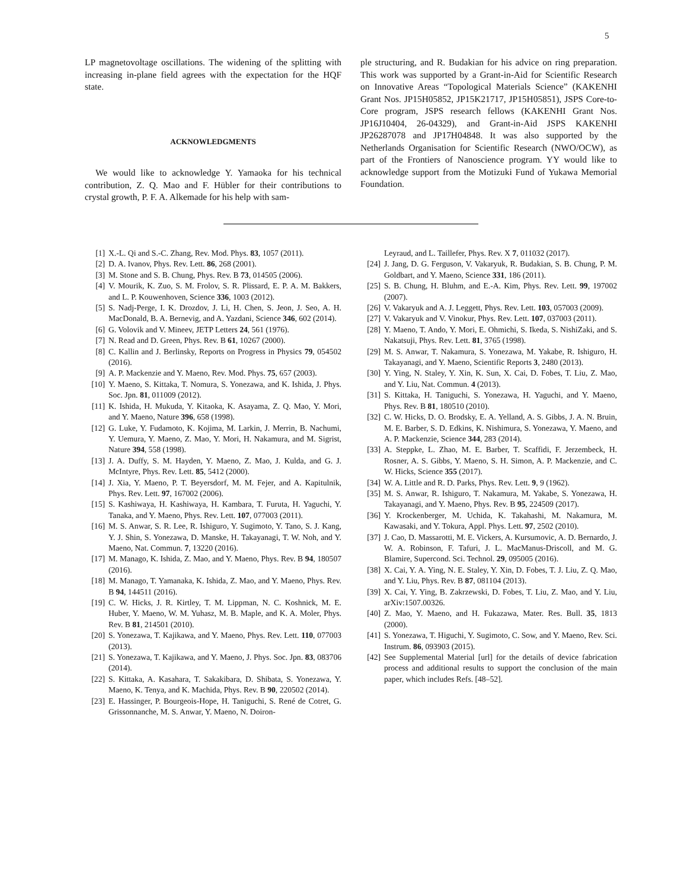5
LP magnetovoltage oscillations. The widening of the splitting with increasing in-plane field agrees with the expectation for the HQF state.
ACKNOWLEDGMENTS
We would like to acknowledge Y. Yamaoka for his technical contribution, Z. Q. Mao and F. Hübler for their contributions to crystal growth, P. F. A. Alkemade for his help with sam-
ple structuring, and R. Budakian for his advice on ring preparation. This work was supported by a Grant-in-Aid for Scientific Research on Innovative Areas “Topological Materials Science” (KAKENHI Grant Nos. JP15H05852, JP15K21717, JP15H05851), JSPS Core-to-Core program, JSPS research fellows (KAKENHI Grant Nos. JP16J10404, 26-04329), and Grant-in-Aid JSPS KAKENHI JP26287078 and JP17H04848. It was also supported by the Netherlands Organisation for Scientific Research (NWO/OCW), as part of the Frontiers of Nanoscience program. YY would like to acknowledge support from the Motizuki Fund of Yukawa Memorial Foundation.
[1] X.-L. Qi and S.-C. Zhang, Rev. Mod. Phys. 83, 1057 (2011).
[2] D. A. Ivanov, Phys. Rev. Lett. 86, 268 (2001).
[3] M. Stone and S. B. Chung, Phys. Rev. B 73, 014505 (2006).
[4] V. Mourik, K. Zuo, S. M. Frolov, S. R. Plissard, E. P. A. M. Bakkers, and L. P. Kouwenhoven, Science 336, 1003 (2012).
[5] S. Nadj-Perge, I. K. Drozdov, J. Li, H. Chen, S. Jeon, J. Seo, A. H. MacDonald, B. A. Bernevig, and A. Yazdani, Science 346, 602 (2014).
[6] G. Volovik and V. Mineev, JETP Letters 24, 561 (1976).
[7] N. Read and D. Green, Phys. Rev. B 61, 10267 (2000).
[8] C. Kallin and J. Berlinsky, Reports on Progress in Physics 79, 054502 (2016).
[9] A. P. Mackenzie and Y. Maeno, Rev. Mod. Phys. 75, 657 (2003).
[10] Y. Maeno, S. Kittaka, T. Nomura, S. Yonezawa, and K. Ishida, J. Phys. Soc. Jpn. 81, 011009 (2012).
[11] K. Ishida, H. Mukuda, Y. Kitaoka, K. Asayama, Z. Q. Mao, Y. Mori, and Y. Maeno, Nature 396, 658 (1998).
[12] G. Luke, Y. Fudamoto, K. Kojima, M. Larkin, J. Merrin, B. Nachumi, Y. Uemura, Y. Maeno, Z. Mao, Y. Mori, H. Nakamura, and M. Sigrist, Nature 394, 558 (1998).
[13] J. A. Duffy, S. M. Hayden, Y. Maeno, Z. Mao, J. Kulda, and G. J. McIntyre, Phys. Rev. Lett. 85, 5412 (2000).
[14] J. Xia, Y. Maeno, P. T. Beyersdorf, M. M. Fejer, and A. Kapitulnik, Phys. Rev. Lett. 97, 167002 (2006).
[15] S. Kashiwaya, H. Kashiwaya, H. Kambara, T. Furuta, H. Yaguchi, Y. Tanaka, and Y. Maeno, Phys. Rev. Lett. 107, 077003 (2011).
[16] M. S. Anwar, S. R. Lee, R. Ishiguro, Y. Sugimoto, Y. Tano, S. J. Kang, Y. J. Shin, S. Yonezawa, D. Manske, H. Takayanagi, T. W. Noh, and Y. Maeno, Nat. Commun. 7, 13220 (2016).
[17] M. Manago, K. Ishida, Z. Mao, and Y. Maeno, Phys. Rev. B 94, 180507 (2016).
[18] M. Manago, T. Yamanaka, K. Ishida, Z. Mao, and Y. Maeno, Phys. Rev. B 94, 144511 (2016).
[19] C. W. Hicks, J. R. Kirtley, T. M. Lippman, N. C. Koshnick, M. E. Huber, Y. Maeno, W. M. Yuhasz, M. B. Maple, and K. A. Moler, Phys. Rev. B 81, 214501 (2010).
[20] S. Yonezawa, T. Kajikawa, and Y. Maeno, Phys. Rev. Lett. 110, 077003 (2013).
[21] S. Yonezawa, T. Kajikawa, and Y. Maeno, J. Phys. Soc. Jpn. 83, 083706 (2014).
[22] S. Kittaka, A. Kasahara, T. Sakakibara, D. Shibata, S. Yonezawa, Y. Maeno, K. Tenya, and K. Machida, Phys. Rev. B 90, 220502 (2014).
[23] E. Hassinger, P. Bourgeois-Hope, H. Taniguchi, S. René de Cotret, G. Grissonnanche, M. S. Anwar, Y. Maeno, N. Doiron-
Leyraud, and L. Taillefer, Phys. Rev. X 7, 011032 (2017).
[24] J. Jang, D. G. Ferguson, V. Vakaryuk, R. Budakian, S. B. Chung, P. M. Goldbart, and Y. Maeno, Science 331, 186 (2011).
[25] S. B. Chung, H. Bluhm, and E.-A. Kim, Phys. Rev. Lett. 99, 197002 (2007).
[26] V. Vakaryuk and A. J. Leggett, Phys. Rev. Lett. 103, 057003 (2009).
[27] V. Vakaryuk and V. Vinokur, Phys. Rev. Lett. 107, 037003 (2011).
[28] Y. Maeno, T. Ando, Y. Mori, E. Ohmichi, S. Ikeda, S. NishiZaki, and S. Nakatsuji, Phys. Rev. Lett. 81, 3765 (1998).
[29] M. S. Anwar, T. Nakamura, S. Yonezawa, M. Yakabe, R. Ishiguro, H. Takayanagi, and Y. Maeno, Scientific Reports 3, 2480 (2013).
[30] Y. Ying, N. Staley, Y. Xin, K. Sun, X. Cai, D. Fobes, T. Liu, Z. Mao, and Y. Liu, Nat. Commun. 4 (2013).
[31] S. Kittaka, H. Taniguchi, S. Yonezawa, H. Yaguchi, and Y. Maeno, Phys. Rev. B 81, 180510 (2010).
[32] C. W. Hicks, D. O. Brodsky, E. A. Yelland, A. S. Gibbs, J. A. N. Bruin, M. E. Barber, S. D. Edkins, K. Nishimura, S. Yonezawa, Y. Maeno, and A. P. Mackenzie, Science 344, 283 (2014).
[33] A. Steppke, L. Zhao, M. E. Barber, T. Scaffidi, F. Jerzembeck, H. Rosner, A. S. Gibbs, Y. Maeno, S. H. Simon, A. P. Mackenzie, and C. W. Hicks, Science 355 (2017).
[34] W. A. Little and R. D. Parks, Phys. Rev. Lett. 9, 9 (1962).
[35] M. S. Anwar, R. Ishiguro, T. Nakamura, M. Yakabe, S. Yonezawa, H. Takayanagi, and Y. Maeno, Phys. Rev. B 95, 224509 (2017).
[36] Y. Krockenberger, M. Uchida, K. Takahashi, M. Nakamura, M. Kawasaki, and Y. Tokura, Appl. Phys. Lett. 97, 2502 (2010).
[37] J. Cao, D. Massarotti, M. E. Vickers, A. Kursumovic, A. D. Bernardo, J. W. A. Robinson, F. Tafuri, J. L. MacManus-Driscoll, and M. G. Blamire, Supercond. Sci. Technol. 29, 095005 (2016).
[38] X. Cai, Y. A. Ying, N. E. Staley, Y. Xin, D. Fobes, T. J. Liu, Z. Q. Mao, and Y. Liu, Phys. Rev. B 87, 081104 (2013).
[39] X. Cai, Y. Ying, B. Zakrzewski, D. Fobes, T. Liu, Z. Mao, and Y. Liu, arXiv:1507.00326.
[40] Z. Mao, Y. Maeno, and H. Fukazawa, Mater. Res. Bull. 35, 1813 (2000).
[41] S. Yonezawa, T. Higuchi, Y. Sugimoto, C. Sow, and Y. Maeno, Rev. Sci. Instrum. 86, 093903 (2015).
[42] See Supplemental Material [url] for the details of device fabrication process and additional results to support the conclusion of the main paper, which includes Refs. [48–52].